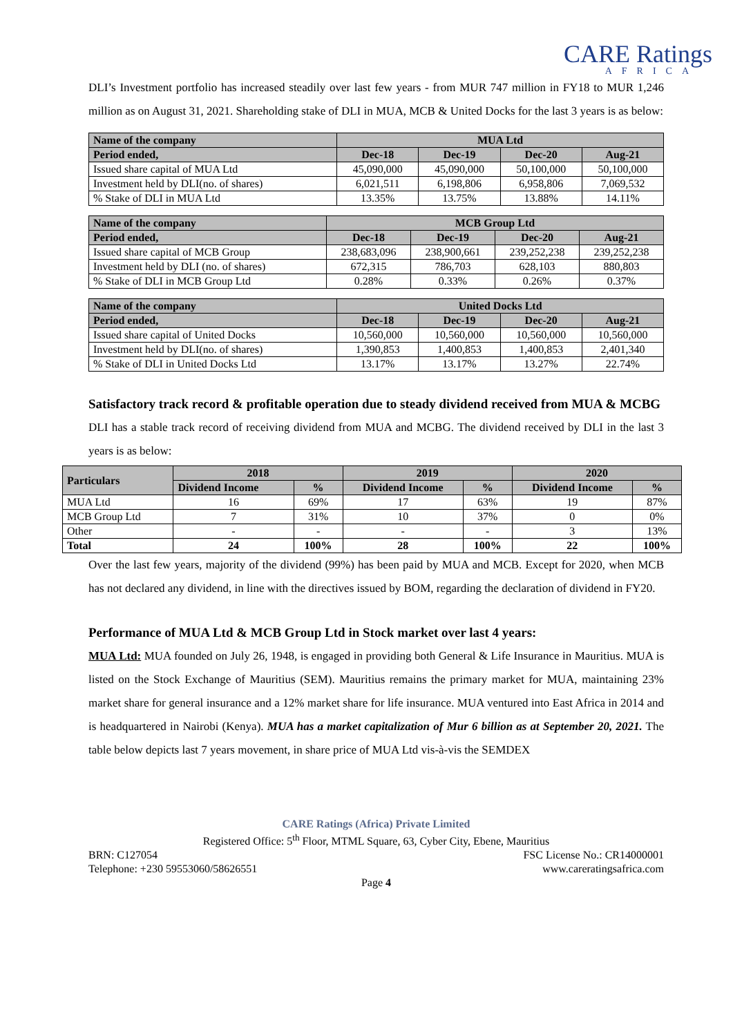CARE Ratings
AFRICA
DLI’s Investment portfolio has increased steadily over last few years - from MUR 747 million in FY18 to MUR 1,246 million as on August 31, 2021. Shareholding stake of DLI in MUA, MCB & United Docks for the last 3 years is as below:
| Name of the company | MUA Ltd | | | |
| Period ended, | Dec-18 | Dec-19 | Dec-20 | Aug-21 |
| Issued share capital of MUA Ltd | 45,090,000 | 45,090,000 | 50,100,000 | 50,100,000 |
| Investment held by DLI(no. of shares) | 6,021,511 | 6,198,806 | 6,958,806 | 7,069,532 |
| % Stake of DLI in MUA Ltd | 13.35% | 13.75% | 13.88% | 14.11% |
| Name of the company | MCB Group Ltd | | | |
| Period ended, | Dec-18 | Dec-19 | Dec-20 | Aug-21 |
| Issued share capital of MCB Group | 238,683,096 | 238,900,661 | 239,252,238 | 239,252,238 |
| Investment held by DLI (no. of shares) | 672,315 | 786,703 | 628,103 | 880,803 |
| % Stake of DLI in MCB Group Ltd | 0.28% | 0.33% | 0.26% | 0.37% |
| Name of the company | United Docks Ltd | | | |
| Period ended, | Dec-18 | Dec-19 | Dec-20 | Aug-21 |
| Issued share capital of United Docks | 10,560,000 | 10,560,000 | 10,560,000 | 10,560,000 |
| Investment held by DLI(no. of shares) | 1,390,853 | 1,400,853 | 1,400,853 | 2,401,340 |
| % Stake of DLI in United Docks Ltd | 13.17% | 13.17% | 13.27% | 22.74% |
Satisfactory track record & profitable operation due to steady dividend received from MUA & MCBG
DLI has a stable track record of receiving dividend from MUA and MCBG. The dividend received by DLI in the last 3 years is as below:
| Particulars | 2018 | | 2019 | | 2020 | |
| --- | --- | --- | --- | --- | --- | --- |
| | Dividend Income | % | Dividend Income | % | Dividend Income | % |
| MUA Ltd | 16 | 69% | 17 | 63% | 19 | 87% |
| MCB Group Ltd | 7 | 31% | 10 | 37% | 0 | 0% |
| Other | - | - | - | - | 3 | 13% |
| Total | 24 | 100% | 28 | 100% | 22 | 100% |
Over the last few years, majority of the dividend (99%) has been paid by MUA and MCB. Except for 2020, when MCB has not declared any dividend, in line with the directives issued by BOM, regarding the declaration of dividend in FY20.
Performance of MUA Ltd & MCB Group Ltd in Stock market over last 4 years:
MUA Ltd: MUA founded on July 26, 1948, is engaged in providing both General & Life Insurance in Mauritius. MUA is listed on the Stock Exchange of Mauritius (SEM). Mauritius remains the primary market for MUA, maintaining 23% market share for general insurance and a 12% market share for life insurance. MUA ventured into East Africa in 2014 and is headquartered in Nairobi (Kenya). MUA has a market capitalization of Mur 6 billion as at September 20, 2021. The table below depicts last 7 years movement, in share price of MUA Ltd vis-à-vis the SEMDEX
CARE Ratings (Africa) Private Limited
Registered Office: 5<sup>th</sup> Floor, MTML Square, 63, Cyber City, Ebene, Mauritius
BRN: C127054 FSC License No.: CR14000001
Telephone: +230 59553060/58626551 www.careratingsafrica.com
Page 4